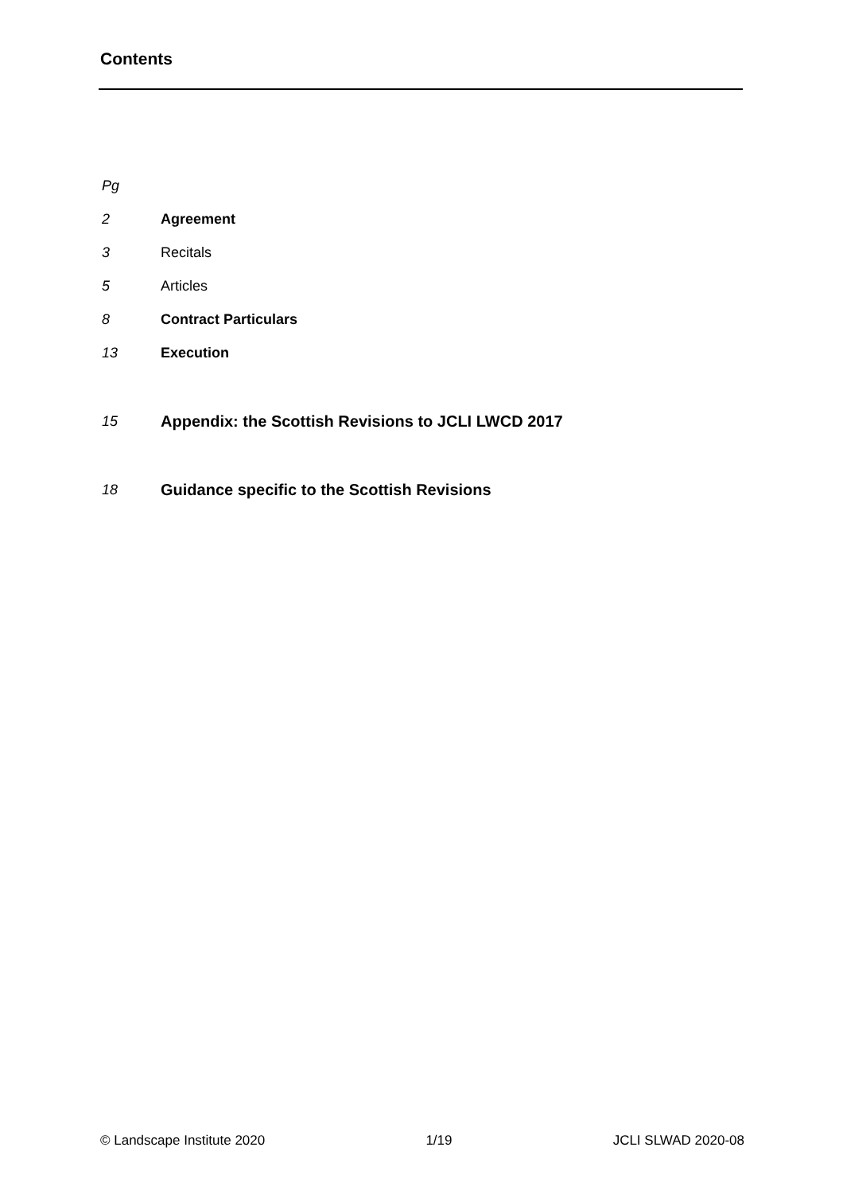Contents
Pg
2 Agreement
3 Recitals
5 Articles
8 Contract Particulars
13 Execution
15 Appendix: the Scottish Revisions to JCLI LWCD 2017
18 Guidance specific to the Scottish Revisions
© Landscape Institute 2020 1/19 JCLI SLWAD 2020-08